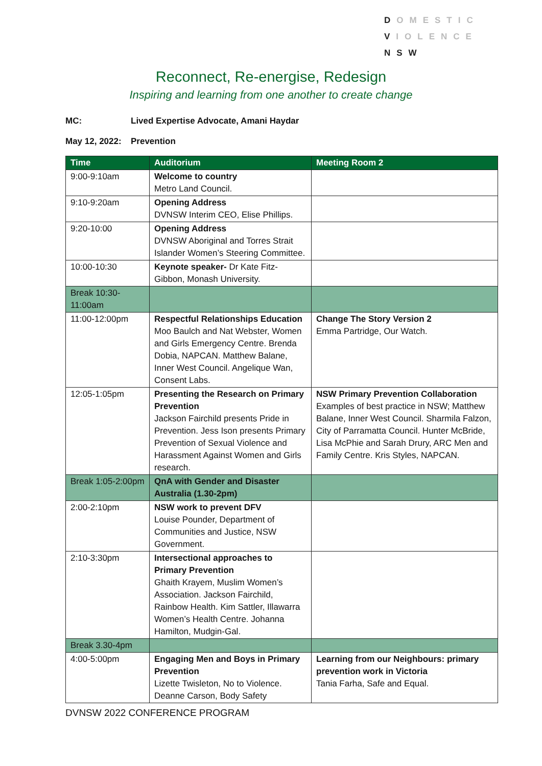DOMESTIC
VIOLENCE
NSW
Reconnect, Re-energise, Redesign
Inspiring and learning from one another to create change
MC: Lived Expertise Advocate, Amani Haydar
May 12, 2022: Prevention
| Time | Auditorium | Meeting Room 2 |
| --- | --- | --- |
| 9:00-9:10am | Welcome to country Metro Land Council. | |
| 9:10-9:20am | Opening Address DVNSW Interim CEO, Elise Phillips. | |
| 9:20-10:00 | Opening Address DVNSW Aboriginal and Torres Strait Islander Women’s Steering Committee. | |
| 10:00-10:30 | Keynote speaker- Dr Kate Fitz-Gibbon, Monash University. | |
| Break 10:30-11:00am | | |
| 11:00-12:00pm | Respectful Relationships Education Moo Baulch and Nat Webster, Women and Girls Emergency Centre. Brenda Dobia, NAPCAN. Matthew Balane, Inner West Council. Angelique Wan, Consent Labs. | Change The Story Version 2 Emma Partridge, Our Watch. |
| 12:05-1:05pm | Presenting the Research on Primary Prevention Jackson Fairchild presents Pride in Prevention. Jess Ison presents Primary Prevention of Sexual Violence and Harassment Against Women and Girls research. | NSW Primary Prevention Collaboration Examples of best practice in NSW; Matthew Balane, Inner West Council. Sharmila Falzon, City of Parramatta Council. Hunter McBride, Lisa McPhie and Sarah Drury, ARC Men and Family Centre. Kris Styles, NAPCAN. |
| Break 1:05-2:00pm | QnA with Gender and Disaster Australia (1.30-2pm) | |
| 2:00-2:10pm | NSW work to prevent DFV Louise Pounder, Department of Communities and Justice, NSW Government. | |
| 2:10-3:30pm | Intersectional approaches to Primary Prevention Ghaith Krayem, Muslim Women’s Association. Jackson Fairchild, Rainbow Health. Kim Sattler, Illawarra Women’s Health Centre. Johanna Hamilton, Mudgin-Gal. | |
| Break 3.30-4pm | | |
| 4:00-5:00pm | Engaging Men and Boys in Primary Prevention Lizette Twisleton, No to Violence. Deanne Carson, Body Safety | Learning from our Neighbours: primary prevention work in Victoria Tania Farha, Safe and Equal. |
DVNSW 2022 CONFERENCE PROGRAM